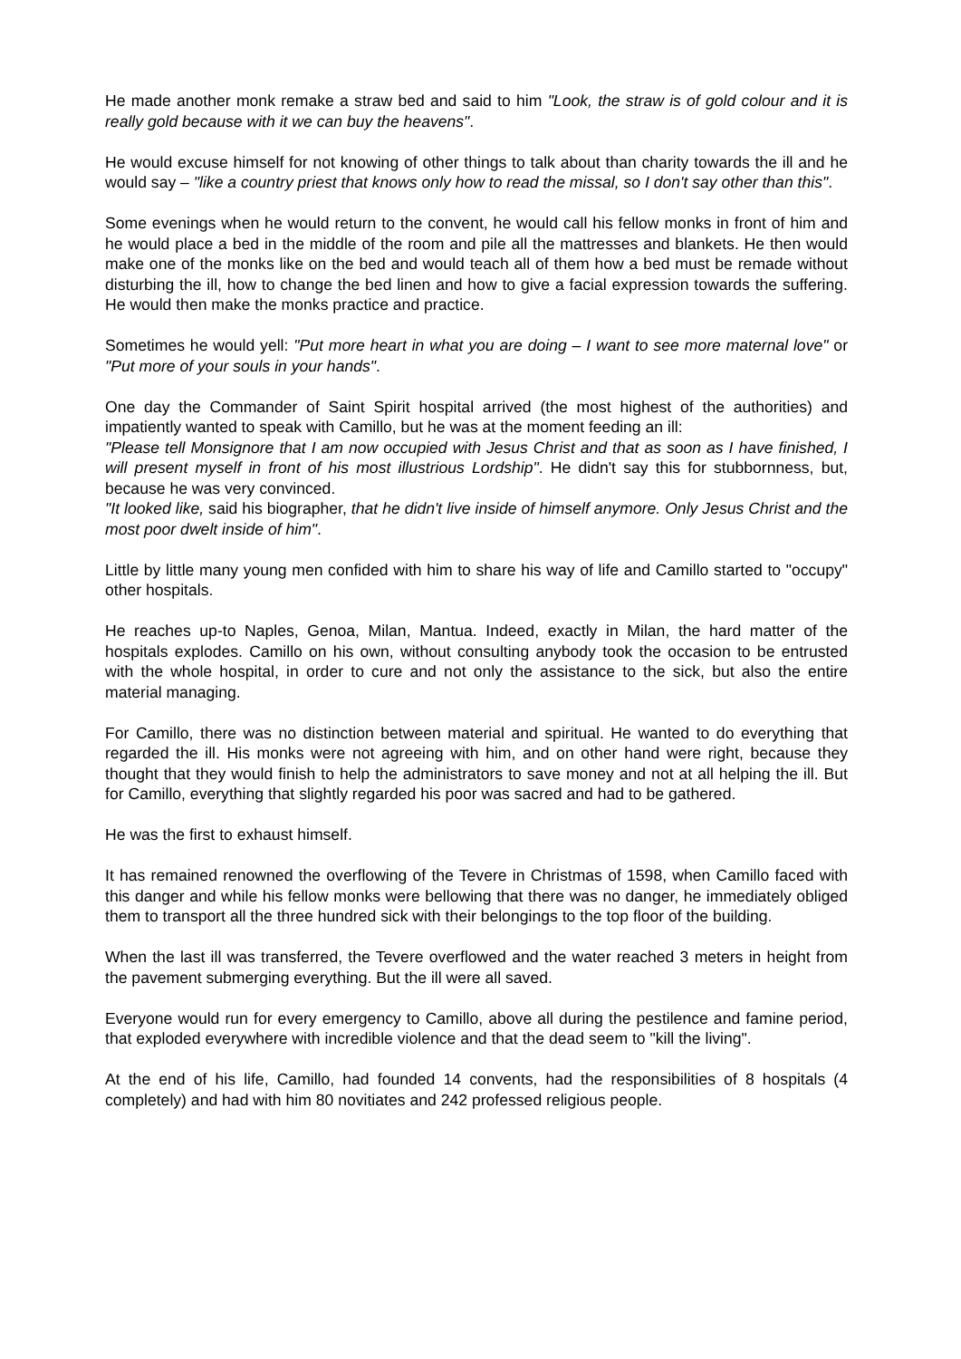He made another monk remake a straw bed and said to him "Look, the straw is of gold colour and it is really gold because with it we can buy the heavens".
He would excuse himself for not knowing of other things to talk about than charity towards the ill and he would say – "like a country priest that knows only how to read the missal, so I don't say other than this".
Some evenings when he would return to the convent, he would call his fellow monks in front of him and he would place a bed in the middle of the room and pile all the mattresses and blankets. He then would make one of the monks like on the bed and would teach all of them how a bed must be remade without disturbing the ill, how to change the bed linen and how to give a facial expression towards the suffering. He would then make the monks practice and practice.
Sometimes he would yell: "Put more heart in what you are doing – I want to see more maternal love" or "Put more of your souls in your hands".
One day the Commander of Saint Spirit hospital arrived (the most highest of the authorities) and impatiently wanted to speak with Camillo, but he was at the moment feeding an ill:
"Please tell Monsignore that I am now occupied with Jesus Christ and that as soon as I have finished, I will present myself in front of his most illustrious Lordship". He didn't say this for stubbornness, but, because he was very convinced.
"It looked like, said his biographer, that he didn't live inside of himself anymore. Only Jesus Christ and the most poor dwelt inside of him".
Little by little many young men confided with him to share his way of life and Camillo started to "occupy" other hospitals.
He reaches up-to Naples, Genoa, Milan, Mantua. Indeed, exactly in Milan, the hard matter of the hospitals explodes. Camillo on his own, without consulting anybody took the occasion to be entrusted with the whole hospital, in order to cure and not only the assistance to the sick, but also the entire material managing.
For Camillo, there was no distinction between material and spiritual. He wanted to do everything that regarded the ill. His monks were not agreeing with him, and on other hand were right, because they thought that they would finish to help the administrators to save money and not at all helping the ill. But for Camillo, everything that slightly regarded his poor was sacred and had to be gathered.
He was the first to exhaust himself.
It has remained renowned the overflowing of the Tevere in Christmas of 1598, when Camillo faced with this danger and while his fellow monks were bellowing that there was no danger, he immediately obliged them to transport all the three hundred sick with their belongings to the top floor of the building.
When the last ill was transferred, the Tevere overflowed and the water reached 3 meters in height from the pavement submerging everything. But the ill were all saved.
Everyone would run for every emergency to Camillo, above all during the pestilence and famine period, that exploded everywhere with incredible violence and that the dead seem to "kill the living".
At the end of his life, Camillo, had founded 14 convents, had the responsibilities of 8 hospitals (4 completely) and had with him 80 novitiates and 242 professed religious people.